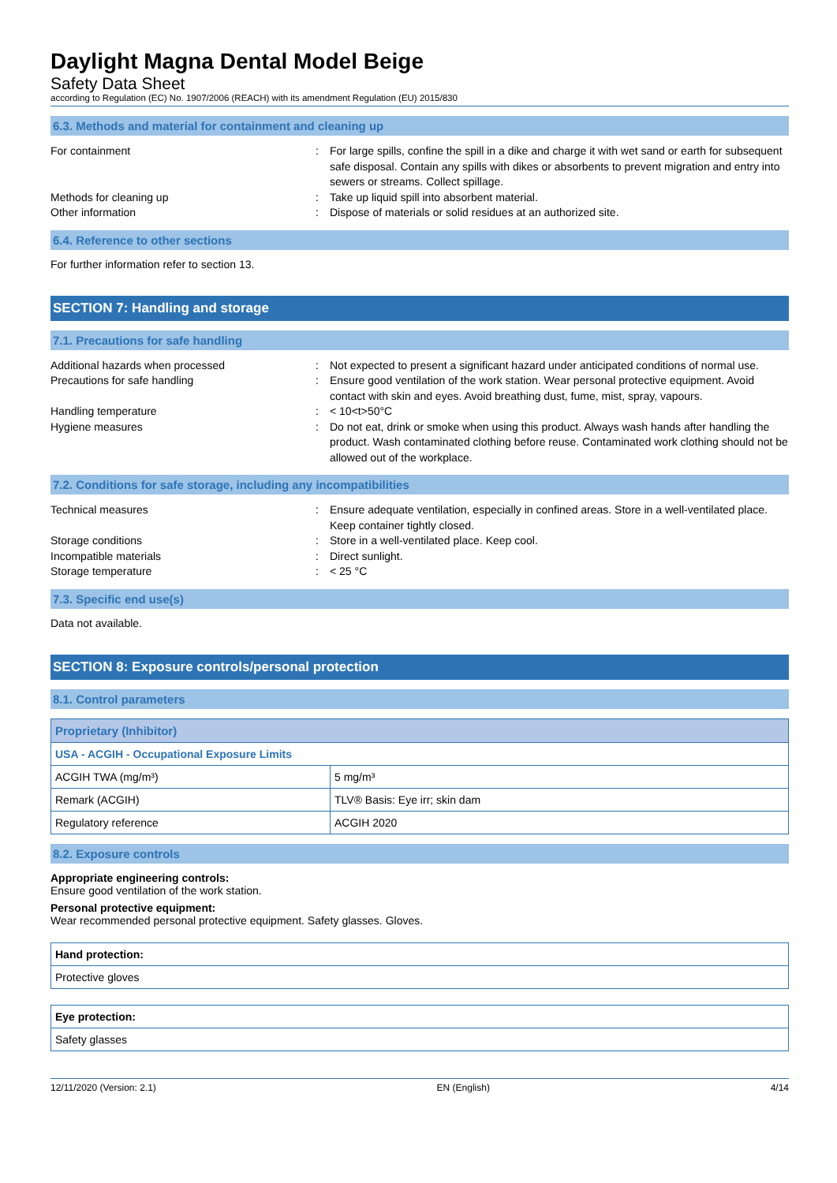Daylight Magna Dental Model Beige
Safety Data Sheet
according to Regulation (EC) No. 1907/2006 (REACH) with its amendment Regulation (EU) 2015/830
6.3. Methods and material for containment and cleaning up
For containment : For large spills, confine the spill in a dike and charge it with wet sand or earth for subsequent safe disposal. Contain any spills with dikes or absorbents to prevent migration and entry into sewers or streams. Collect spillage.
Methods for cleaning up : Take up liquid spill into absorbent material.
Other information : Dispose of materials or solid residues at an authorized site.
6.4. Reference to other sections
For further information refer to section 13.
SECTION 7: Handling and storage
7.1. Precautions for safe handling
Additional hazards when processed : Not expected to present a significant hazard under anticipated conditions of normal use.
Precautions for safe handling : Ensure good ventilation of the work station. Wear personal protective equipment. Avoid contact with skin and eyes. Avoid breathing dust, fume, mist, spray, vapours.
Handling temperature : < 10<t>50°C
Hygiene measures : Do not eat, drink or smoke when using this product. Always wash hands after handling the product. Wash contaminated clothing before reuse. Contaminated work clothing should not be allowed out of the workplace.
7.2. Conditions for safe storage, including any incompatibilities
Technical measures : Ensure adequate ventilation, especially in confined areas. Store in a well-ventilated place. Keep container tightly closed.
Storage conditions : Store in a well-ventilated place. Keep cool.
Incompatible materials : Direct sunlight.
Storage temperature : < 25 °C
7.3. Specific end use(s)
Data not available.
SECTION 8: Exposure controls/personal protection
8.1. Control parameters
| Proprietary (Inhibitor) | |
| USA - ACGIH - Occupational Exposure Limits | |
| ACGIH TWA (mg/m³) | 5 mg/m³ |
| Remark (ACGIH) | TLV® Basis: Eye irr; skin dam |
| Regulatory reference | ACGIH 2020 |
8.2. Exposure controls
Appropriate engineering controls:
Ensure good ventilation of the work station.
Personal protective equipment:
Wear recommended personal protective equipment. Safety glasses. Gloves.
| Hand protection: |
| Protective gloves |
| Eye protection: |
| Safety glasses |
12/11/2020 (Version: 2.1) EN (English) 4/14